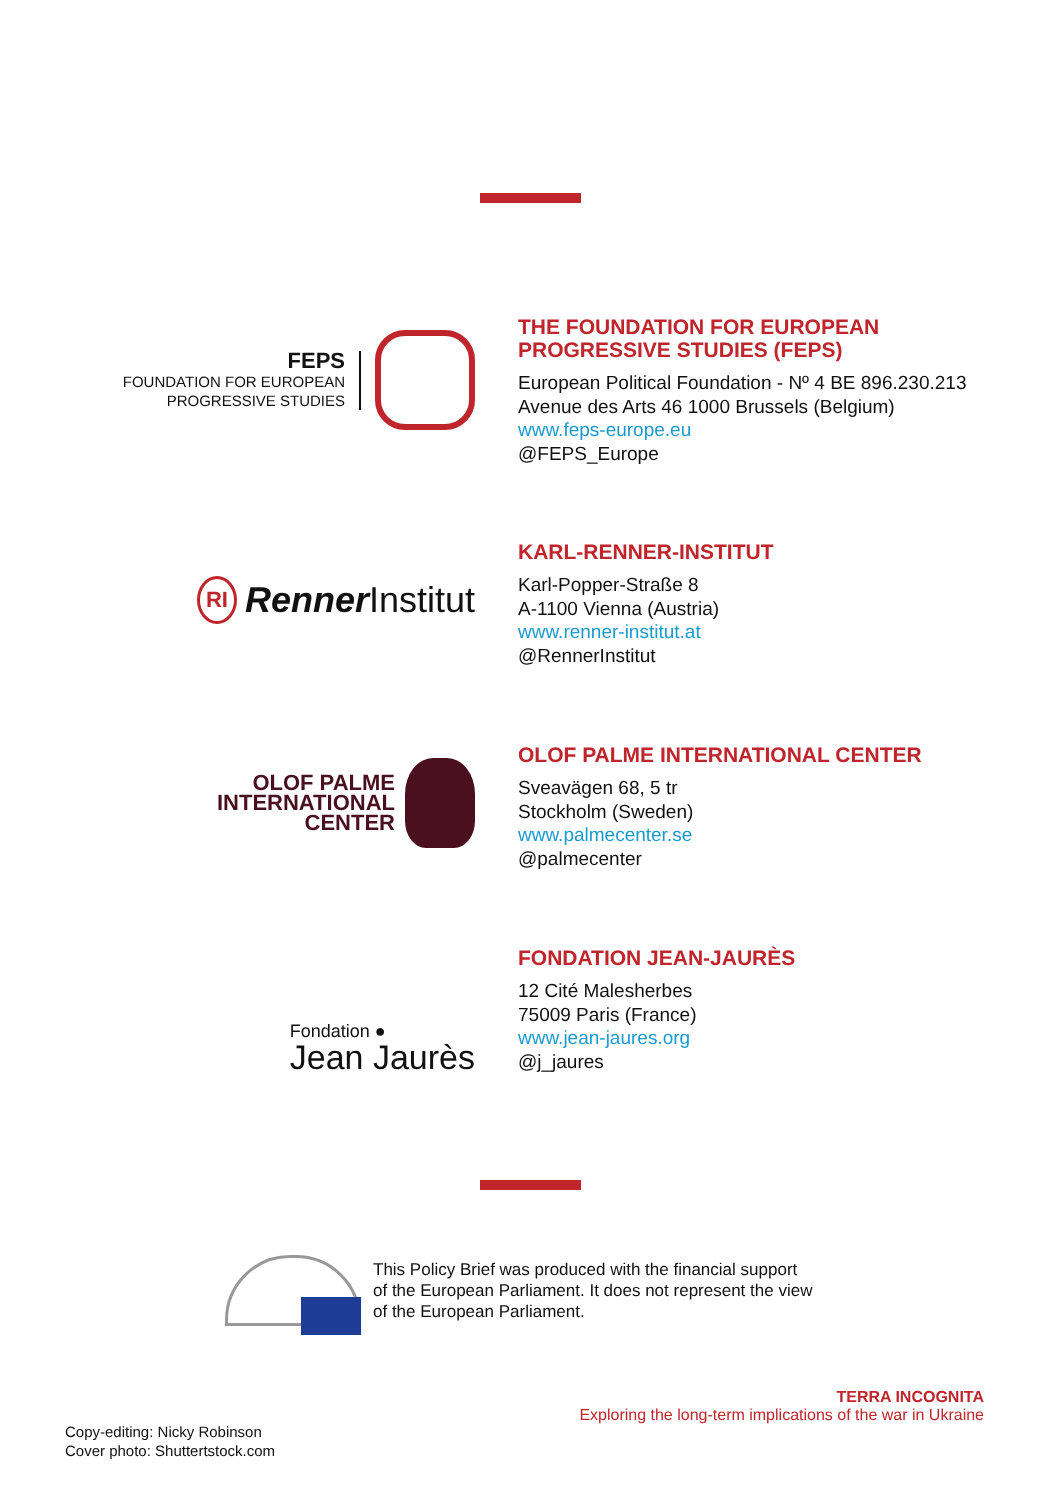FEPS
FOUNDATION FOR EUROPEAN
PROGRESSIVE STUDIES
THE FOUNDATION FOR EUROPEAN
PROGRESSIVE STUDIES (FEPS)
European Political Foundation - Nº 4 BE 896.230.213
Avenue des Arts 46 1000 Brussels (Belgium)
www.feps-europe.eu
@FEPS_Europe
RI Renner Institut
KARL-RENNER-INSTITUT
Karl-Popper-Straße 8
A-1100 Vienna (Austria)
www.renner-institut.at
@RennerInstitut
OLOF PALME
INTERNATIONAL
CENTER
OLOF PALME INTERNATIONAL CENTER
Sveavägen 68, 5 tr
Stockholm (Sweden)
www.palmecenter.se
@palmecenter
Fondation ●
Jean Jaurès
FONDATION JEAN-JAURÈS
12 Cité Malesherbes
75009 Paris (France)
www.jean-jaures.org
@j_jaures
This Policy Brief was produced with the financial support
of the European Parliament. It does not represent the view
of the European Parliament.
TERRA INCOGNITA
Exploring the long-term implications of the war in Ukraine
Copy-editing: Nicky Robinson
Cover photo: Shuttertstock.com